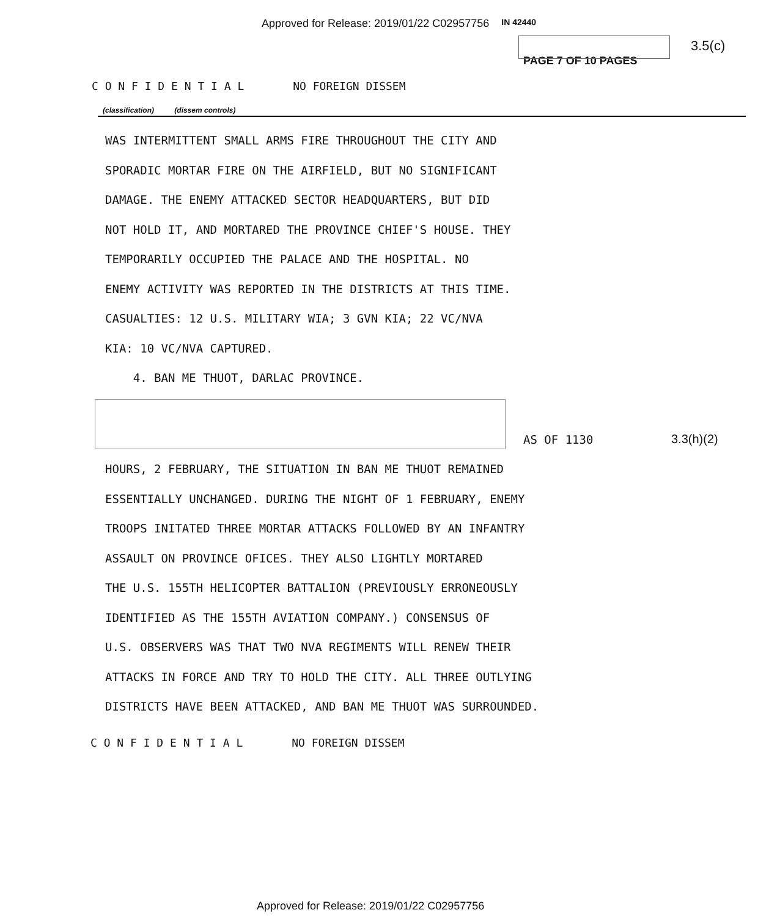Approved for Release: 2019/01/22 C02957756 IN 42440
3.5(c)
PAGE 7 OF 10 PAGES
C O N F I D E N T I A L NO FOREIGN DISSEM
(classification) (dissem controls)
WAS INTERMITTENT SMALL ARMS FIRE THROUGHOUT THE CITY AND
SPORADIC MORTAR FIRE ON THE AIRFIELD, BUT NO SIGNIFICANT
DAMAGE. THE ENEMY ATTACKED SECTOR HEADQUARTERS, BUT DID
NOT HOLD IT, AND MORTARED THE PROVINCE CHIEF'S HOUSE. THEY
TEMPORARILY OCCUPIED THE PALACE AND THE HOSPITAL. NO
ENEMY ACTIVITY WAS REPORTED IN THE DISTRICTS AT THIS TIME.
CASUALTIES: 12 U.S. MILITARY WIA; 3 GVN KIA; 22 VC/NVA
KIA: 10 VC/NVA CAPTURED.
4. BAN ME THUOT, DARLAC PROVINCE.
AS OF 1130
HOURS, 2 FEBRUARY, THE SITUATION IN BAN ME THUOT REMAINED
ESSENTIALLY UNCHANGED. DURING THE NIGHT OF 1 FEBRUARY, ENEMY
TROOPS INITATED THREE MORTAR ATTACKS FOLLOWED BY AN INFANTRY
ASSAULT ON PROVINCE OFICES. THEY ALSO LIGHTLY MORTARED
THE U.S. 155TH HELICOPTER BATTALION (PREVIOUSLY ERRONEOUSLY
IDENTIFIED AS THE 155TH AVIATION COMPANY.) CONSENSUS OF
U.S. OBSERVERS WAS THAT TWO NVA REGIMENTS WILL RENEW THEIR
ATTACKS IN FORCE AND TRY TO HOLD THE CITY. ALL THREE OUTLYING
DISTRICTS HAVE BEEN ATTACKED, AND BAN ME THUOT WAS SURROUNDED.
3.3(h)(2)
C O N F I D E N T I A L NO FOREIGN DISSEM
Approved for Release: 2019/01/22 C02957756